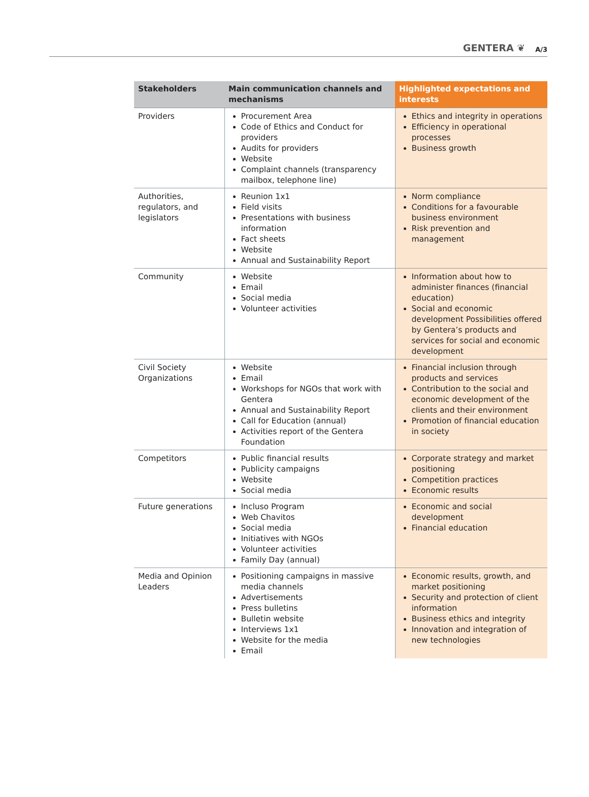GENTERA ❦ A/3
| Stakeholders | Main communication channels and mechanisms | Highlighted expectations and interests |
| --- | --- | --- |
| Providers | Procurement Area Code of Ethics and Conduct for providers Audits for providers Website Complaint channels (transparency mailbox, telephone line) | Ethics and integrity in operations Efficiency in operational processes Business growth |
| Authorities, regulators, and legislators | Reunion 1x1 Field visits Presentations with business information Fact sheets Website Annual and Sustainability Report | Norm compliance Conditions for a favourable business environment Risk prevention and management |
| Community | Website Email Social media Volunteer activities | Information about how to administer finances (financial education) Social and economic development Possibilities offered by Gentera’s products and services for social and economic development |
| Civil Society Organizations | Website Email Workshops for NGOs that work with Gentera Annual and Sustainability Report Call for Education (annual) Activities report of the Gentera Foundation | Financial inclusion through products and services Contribution to the social and economic development of the clients and their environment Promotion of financial education in society |
| Competitors | Public financial results Publicity campaigns Website Social media | Corporate strategy and market positioning Competition practices Economic results |
| Future generations | Incluso Program Web Chavitos Social media Initiatives with NGOs Volunteer activities Family Day (annual) | Economic and social development Financial education |
| Media and Opinion Leaders | Positioning campaigns in massive media channels Advertisements Press bulletins Bulletin website Interviews 1x1 Website for the media Email | Economic results, growth, and market positioning Security and protection of client information Business ethics and integrity Innovation and integration of new technologies |